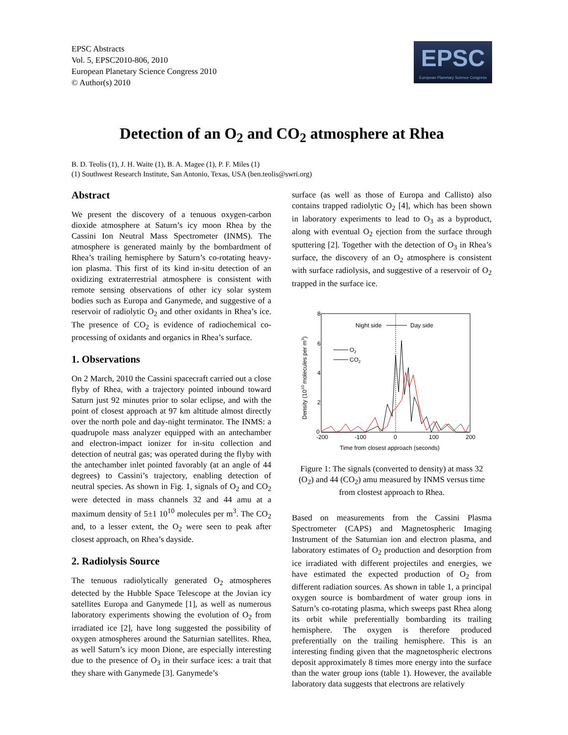EPSC Abstracts
Vol. 5, EPSC2010-806, 2010
European Planetary Science Congress 2010
© Author(s) 2010
EPSC
European Planetary Science Congress
Detection of an O<sub>2</sub> and CO<sub>2</sub> atmosphere at Rhea
B. D. Teolis (1), J. H. Waite (1), B. A. Magee (1), P. F. Miles (1)
(1) Southwest Research Institute, San Antonio, Texas, USA (ben.teolis@swri.org)
Abstract
We present the discovery of a tenuous oxygen-carbon dioxide atmosphere at Saturn’s icy moon Rhea by the Cassini Ion Neutral Mass Spectrometer (INMS). The atmosphere is generated mainly by the bombardment of Rhea’s trailing hemisphere by Saturn’s co-rotating heavy-ion plasma. This first of its kind in-situ detection of an oxidizing extraterrestrial atmosphere is consistent with remote sensing observations of other icy solar system bodies such as Europa and Ganymede, and suggestive of a reservoir of radiolytic O<sub>2</sub> and other oxidants in Rhea’s ice. The presence of CO<sub>2</sub> is evidence of radiochemical co-processing of oxidants and organics in Rhea’s surface.
1. Observations
On 2 March, 2010 the Cassini spacecraft carried out a close flyby of Rhea, with a trajectory pointed inbound toward Saturn just 92 minutes prior to solar eclipse, and with the point of closest approach at 97 km altitude almost directly over the north pole and day-night terminator. The INMS: a quadrupole mass analyzer equipped with an antechamber and electron-impact ionizer for in-situ collection and detection of neutral gas; was operated during the flyby with the antechamber inlet pointed favorably (at an angle of 44 degrees) to Cassini’s trajectory, enabling detection of neutral species. As shown in Fig. 1, signals of O<sub>2</sub> and CO<sub>2</sub> were detected in mass channels 32 and 44 amu at a maximum density of 5±1 10<sup>10</sup> molecules per m<sup>3</sup>. The CO<sub>2</sub> and, to a lesser extent, the O<sub>2</sub> were seen to peak after closest approach, on Rhea’s dayside.
2. Radiolysis Source
The tenuous radiolytically generated O<sub>2</sub> atmospheres detected by the Hubble Space Telescope at the Jovian icy satellites Europa and Ganymede [1], as well as numerous laboratory experiments showing the evolution of O<sub>2</sub> from irradiated ice [2], have long suggested the possibility of oxygen atmospheres around the Saturnian satellites. Rhea, as well Saturn’s icy moon Dione, are especially interesting due to the presence of O<sub>3</sub> in their surface ices: a trait that they share with Ganymede [3]. Ganymede’s
surface (as well as those of Europa and Callisto) also contains trapped radiolytic O<sub>2</sub> [4], which has been shown in laboratory experiments to lead to O<sub>3</sub> as a byproduct, along with eventual O<sub>2</sub> ejection from the surface through sputtering [2]. Together with the detection of O<sub>3</sub> in Rhea’s surface, the discovery of an O<sub>2</sub> atmosphere is consistent with surface radiolysis, and suggestive of a reservoir of O<sub>2</sub> trapped in the surface ice.
8
6
4
2
0
-200
-100
0
100
200
Time from closest approach (seconds)
Density (1010 molecules per m3)
Night side
Day side
O2
CO2
Figure 1: The signals (converted to density) at mass 32 (O<sub>2</sub>) and 44 (CO<sub>2</sub>) amu measured by INMS versus time from clostest approach to Rhea.
Based on measurements from the Cassini Plasma Spectrometer (CAPS) and Magnetospheric Imaging Instrument of the Saturnian ion and electron plasma, and laboratory estimates of O<sub>2</sub> production and desorption from ice irradiated with different projectiles and energies, we have estimated the expected production of O<sub>2</sub> from different radiation sources. As shown in table 1, a principal oxygen source is bombardment of water group ions in Saturn’s co-rotating plasma, which sweeps past Rhea along its orbit while preferentially bombarding its trailing hemisphere. The oxygen is therefore produced preferentially on the trailing hemisphere. This is an interesting finding given that the magnetospheric electrons deposit approximately 8 times more energy into the surface than the water group ions (table 1). However, the available laboratory data suggests that electrons are relatively